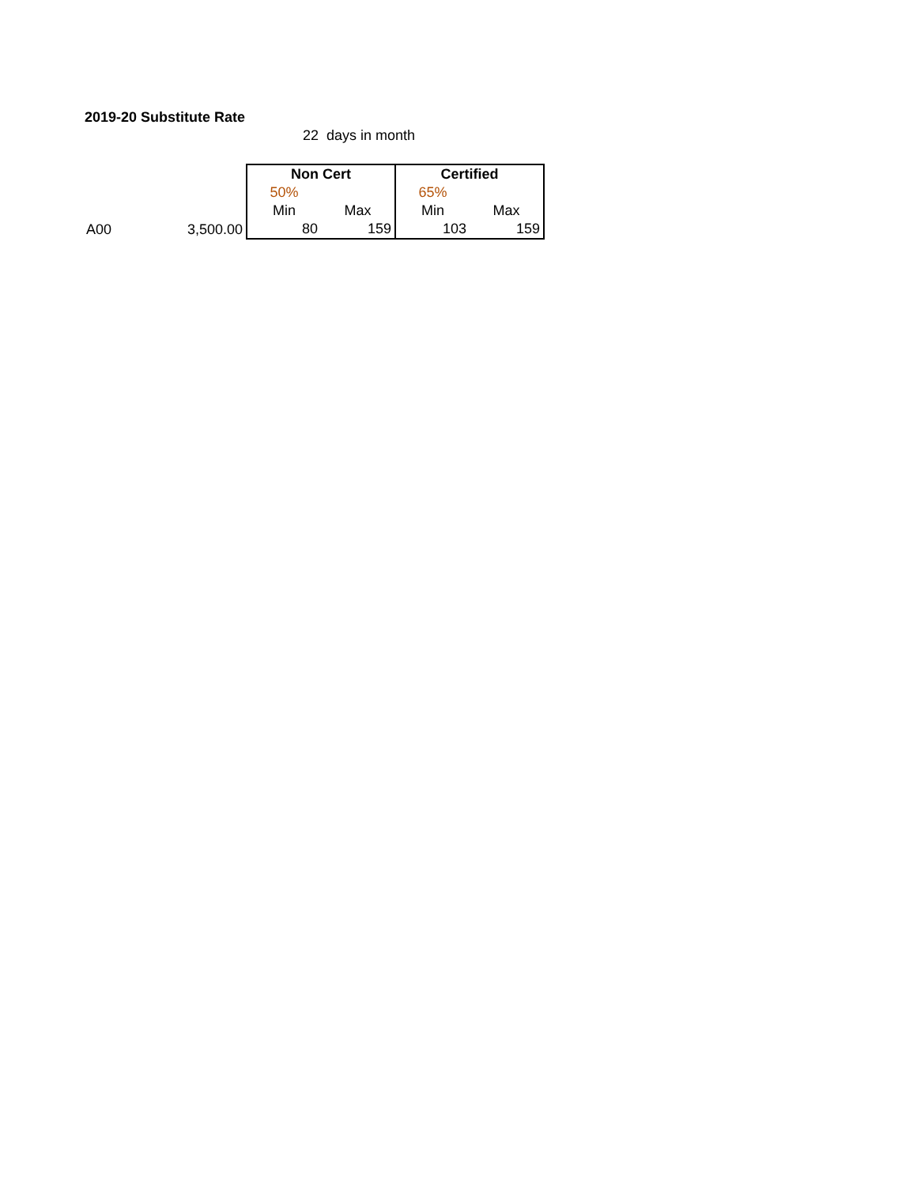2019-20 Substitute Rate
22 days in month
| | | Non Cert | | Certified | |
| | | 50% | | 65% | |
| | | Min | Max | Min | Max |
| A00 | 3,500.00 | 80 | 159 | 103 | 159 |